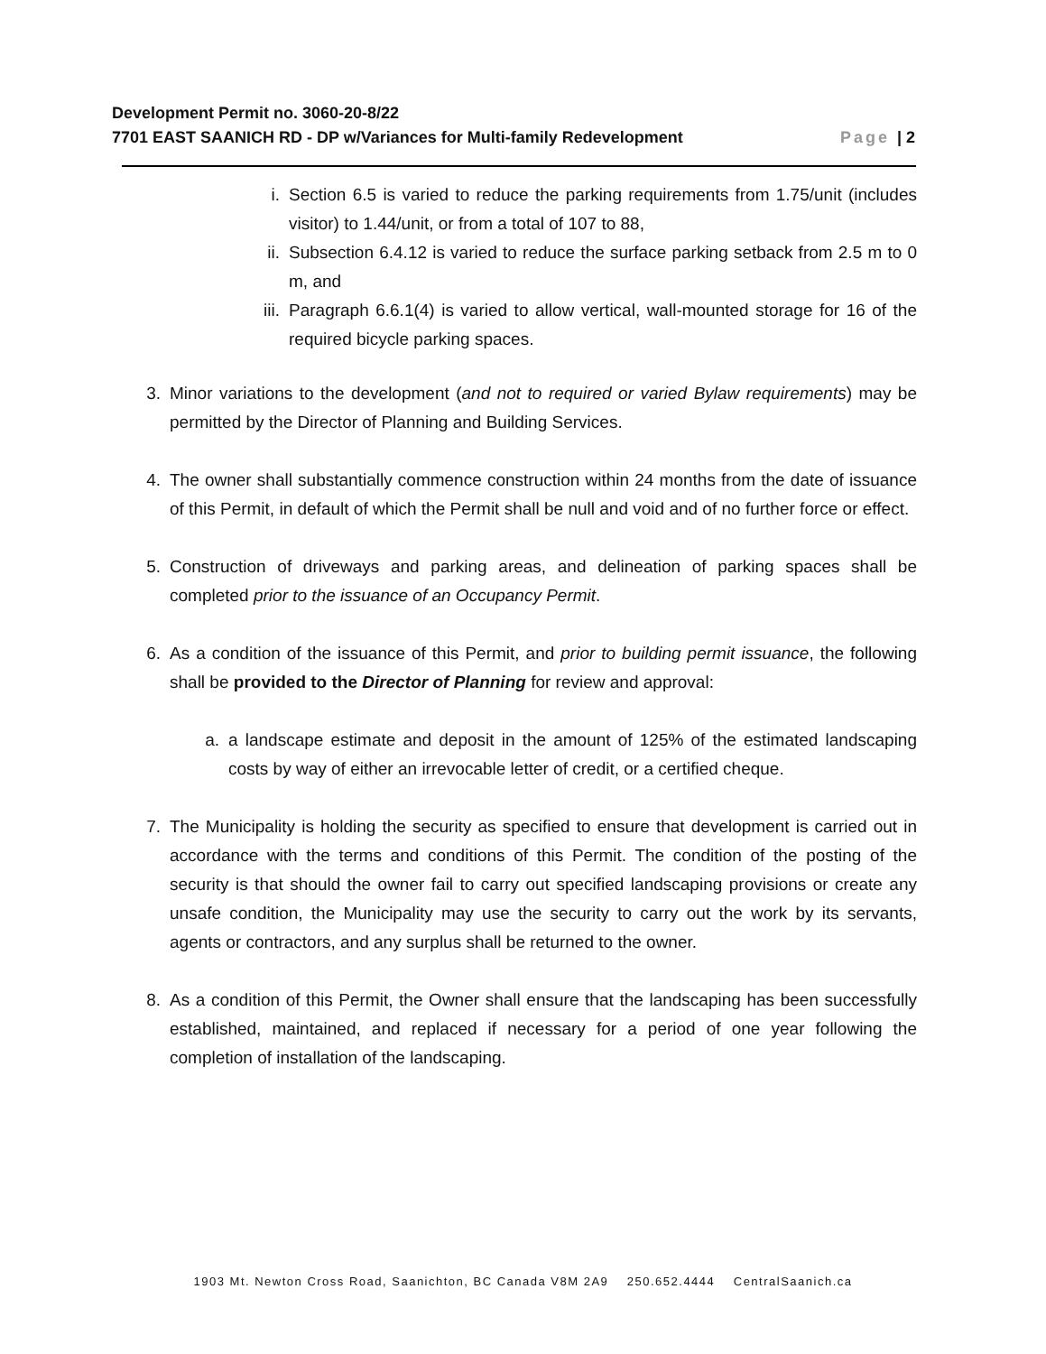Development Permit no. 3060-20-8/22
7701 EAST SAANICH RD - DP w/Variances for Multi-family Redevelopment Page | 2
i. Section 6.5 is varied to reduce the parking requirements from 1.75/unit (includes visitor) to 1.44/unit, or from a total of 107 to 88,
ii. Subsection 6.4.12 is varied to reduce the surface parking setback from 2.5 m to 0 m, and
iii. Paragraph 6.6.1(4) is varied to allow vertical, wall-mounted storage for 16 of the required bicycle parking spaces.
3. Minor variations to the development (and not to required or varied Bylaw requirements) may be permitted by the Director of Planning and Building Services.
4. The owner shall substantially commence construction within 24 months from the date of issuance of this Permit, in default of which the Permit shall be null and void and of no further force or effect.
5. Construction of driveways and parking areas, and delineation of parking spaces shall be completed prior to the issuance of an Occupancy Permit.
6. As a condition of the issuance of this Permit, and prior to building permit issuance, the following shall be provided to the Director of Planning for review and approval:
a. a landscape estimate and deposit in the amount of 125% of the estimated landscaping costs by way of either an irrevocable letter of credit, or a certified cheque.
7. The Municipality is holding the security as specified to ensure that development is carried out in accordance with the terms and conditions of this Permit. The condition of the posting of the security is that should the owner fail to carry out specified landscaping provisions or create any unsafe condition, the Municipality may use the security to carry out the work by its servants, agents or contractors, and any surplus shall be returned to the owner.
8. As a condition of this Permit, the Owner shall ensure that the landscaping has been successfully established, maintained, and replaced if necessary for a period of one year following the completion of installation of the landscaping.
1903 Mt. Newton Cross Road, Saanichton, BC Canada V8M 2A9 250.652.4444 CentralSaanich.ca